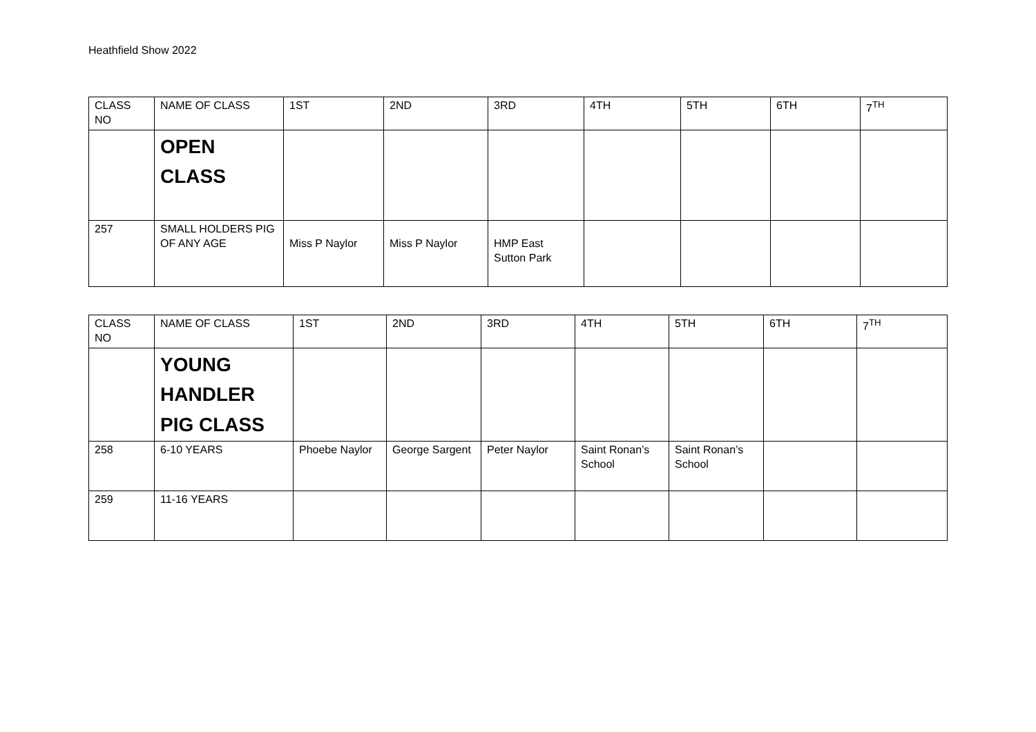Heathfield Show 2022
| CLASS NO | NAME OF CLASS | 1ST | 2ND | 3RD | 4TH | 5TH | 6TH | 7<sup>TH</sup> |
| --- | --- | --- | --- | --- | --- | --- | --- | --- |
| | OPEN CLASS | | | | | | | |
| 257 | SMALL HOLDERS PIG OF ANY AGE | Miss P Naylor | Miss P Naylor | HMP East Sutton Park | | | | |
| CLASS NO | NAME OF CLASS | 1ST | 2ND | 3RD | 4TH | 5TH | 6TH | 7<sup>TH</sup> |
| --- | --- | --- | --- | --- | --- | --- | --- | --- |
| | YOUNG HANDLER PIG CLASS | | | | | | | |
| 258 | 6-10 YEARS | Phoebe Naylor | George Sargent | Peter Naylor | Saint Ronan’s School | Saint Ronan’s School | | |
| 259 | 11-16 YEARS | | | | | | | |